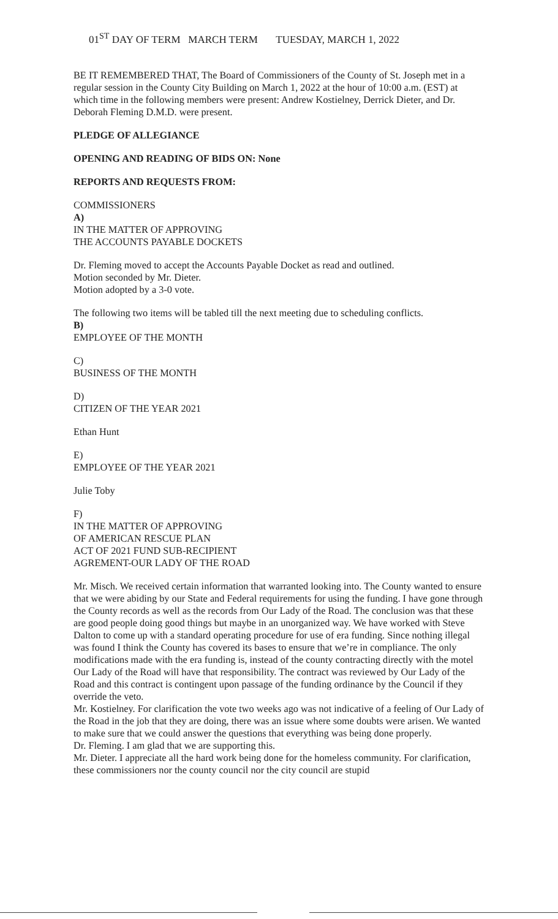01<sup>ST</sup> DAY OF TERM MARCH TERM TUESDAY, MARCH 1, 2022
BE IT REMEMBERED THAT, The Board of Commissioners of the County of St. Joseph met in a regular session in the County City Building on March 1, 2022 at the hour of 10:00 a.m. (EST) at which time in the following members were present: Andrew Kostielney, Derrick Dieter, and Dr. Deborah Fleming D.M.D. were present.
PLEDGE OF ALLEGIANCE
OPENING AND READING OF BIDS ON: None
REPORTS AND REQUESTS FROM:
COMMISSIONERS
A)
IN THE MATTER OF APPROVING
THE ACCOUNTS PAYABLE DOCKETS
Dr. Fleming moved to accept the Accounts Payable Docket as read and outlined.
Motion seconded by Mr. Dieter.
Motion adopted by a 3-0 vote.
The following two items will be tabled till the next meeting due to scheduling conflicts.
B)
EMPLOYEE OF THE MONTH
C)
BUSINESS OF THE MONTH
D)
CITIZEN OF THE YEAR 2021
Ethan Hunt
E)
EMPLOYEE OF THE YEAR 2021
Julie Toby
F)
IN THE MATTER OF APPROVING
OF AMERICAN RESCUE PLAN
ACT OF 2021 FUND SUB-RECIPIENT
AGREMENT-OUR LADY OF THE ROAD
Mr. Misch. We received certain information that warranted looking into. The County wanted to ensure that we were abiding by our State and Federal requirements for using the funding. I have gone through the County records as well as the records from Our Lady of the Road. The conclusion was that these are good people doing good things but maybe in an unorganized way. We have worked with Steve Dalton to come up with a standard operating procedure for use of era funding. Since nothing illegal was found I think the County has covered its bases to ensure that we’re in compliance. The only modifications made with the era funding is, instead of the county contracting directly with the motel Our Lady of the Road will have that responsibility. The contract was reviewed by Our Lady of the Road and this contract is contingent upon passage of the funding ordinance by the Council if they override the veto.
Mr. Kostielney. For clarification the vote two weeks ago was not indicative of a feeling of Our Lady of the Road in the job that they are doing, there was an issue where some doubts were arisen. We wanted to make sure that we could answer the questions that everything was being done properly.
Dr. Fleming. I am glad that we are supporting this.
Mr. Dieter. I appreciate all the hard work being done for the homeless community. For clarification, these commissioners nor the county council nor the city council are stupid